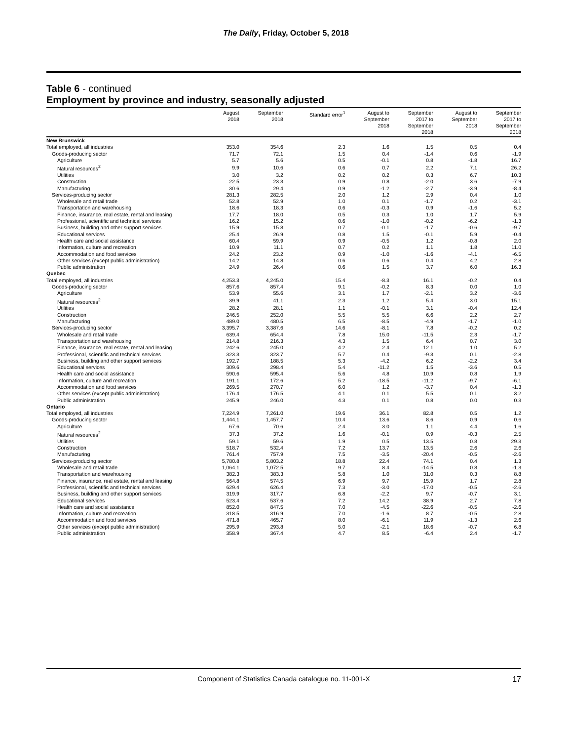The Daily, Friday, October 5, 2018
Table 6 - continued
Employment by province and industry, seasonally adjusted
| | August 2018 | September 2018 | Standard error<sup>1</sup> | August to September 2018 | September 2017 to September 2018 | August to September 2018 | September 2017 to September 2018 |
| --- | --- | --- | --- | --- | --- | --- | --- |
| New Brunswick | | | | | | | |
| Total employed, all industries | 353.0 | 354.6 | 2.3 | 1.6 | 1.5 | 0.5 | 0.4 |
| Goods-producing sector | 71.7 | 72.1 | 1.5 | 0.4 | -1.4 | 0.6 | -1.9 |
| Agriculture | 5.7 | 5.6 | 0.5 | -0.1 | 0.8 | -1.8 | 16.7 |
| Natural resources<sup>2</sup> | 9.9 | 10.6 | 0.6 | 0.7 | 2.2 | 7.1 | 26.2 |
| Utilities | 3.0 | 3.2 | 0.2 | 0.2 | 0.3 | 6.7 | 10.3 |
| Construction | 22.5 | 23.3 | 0.9 | 0.8 | -2.0 | 3.6 | -7.9 |
| Manufacturing | 30.6 | 29.4 | 0.9 | -1.2 | -2.7 | -3.9 | -8.4 |
| Services-producing sector | 281.3 | 282.5 | 2.0 | 1.2 | 2.9 | 0.4 | 1.0 |
| Wholesale and retail trade | 52.8 | 52.9 | 1.0 | 0.1 | -1.7 | 0.2 | -3.1 |
| Transportation and warehousing | 18.6 | 18.3 | 0.6 | -0.3 | 0.9 | -1.6 | 5.2 |
| Finance, insurance, real estate, rental and leasing | 17.7 | 18.0 | 0.5 | 0.3 | 1.0 | 1.7 | 5.9 |
| Professional, scientific and technical services | 16.2 | 15.2 | 0.6 | -1.0 | -0.2 | -6.2 | -1.3 |
| Business, building and other support services | 15.9 | 15.8 | 0.7 | -0.1 | -1.7 | -0.6 | -9.7 |
| Educational services | 25.4 | 26.9 | 0.8 | 1.5 | -0.1 | 5.9 | -0.4 |
| Health care and social assistance | 60.4 | 59.9 | 0.9 | -0.5 | 1.2 | -0.8 | 2.0 |
| Information, culture and recreation | 10.9 | 11.1 | 0.7 | 0.2 | 1.1 | 1.8 | 11.0 |
| Accommodation and food services | 24.2 | 23.2 | 0.9 | -1.0 | -1.6 | -4.1 | -6.5 |
| Other services (except public administration) | 14.2 | 14.8 | 0.6 | 0.6 | 0.4 | 4.2 | 2.8 |
| Public administration | 24.9 | 26.4 | 0.6 | 1.5 | 3.7 | 6.0 | 16.3 |
| Quebec | | | | | | | |
| Total employed, all industries | 4,253.3 | 4,245.0 | 15.4 | -8.3 | 16.1 | -0.2 | 0.4 |
| Goods-producing sector | 857.6 | 857.4 | 9.1 | -0.2 | 8.3 | 0.0 | 1.0 |
| Agriculture | 53.9 | 55.6 | 3.1 | 1.7 | -2.1 | 3.2 | -3.6 |
| Natural resources<sup>2</sup> | 39.9 | 41.1 | 2.3 | 1.2 | 5.4 | 3.0 | 15.1 |
| Utilities | 28.2 | 28.1 | 1.1 | -0.1 | 3.1 | -0.4 | 12.4 |
| Construction | 246.5 | 252.0 | 5.5 | 5.5 | 6.6 | 2.2 | 2.7 |
| Manufacturing | 489.0 | 480.5 | 6.5 | -8.5 | -4.9 | -1.7 | -1.0 |
| Services-producing sector | 3,395.7 | 3,387.6 | 14.6 | -8.1 | 7.8 | -0.2 | 0.2 |
| Wholesale and retail trade | 639.4 | 654.4 | 7.8 | 15.0 | -11.5 | 2.3 | -1.7 |
| Transportation and warehousing | 214.8 | 216.3 | 4.3 | 1.5 | 6.4 | 0.7 | 3.0 |
| Finance, insurance, real estate, rental and leasing | 242.6 | 245.0 | 4.2 | 2.4 | 12.1 | 1.0 | 5.2 |
| Professional, scientific and technical services | 323.3 | 323.7 | 5.7 | 0.4 | -9.3 | 0.1 | -2.8 |
| Business, building and other support services | 192.7 | 188.5 | 5.3 | -4.2 | 6.2 | -2.2 | 3.4 |
| Educational services | 309.6 | 298.4 | 5.4 | -11.2 | 1.5 | -3.6 | 0.5 |
| Health care and social assistance | 590.6 | 595.4 | 5.6 | 4.8 | 10.9 | 0.8 | 1.9 |
| Information, culture and recreation | 191.1 | 172.6 | 5.2 | -18.5 | -11.2 | -9.7 | -6.1 |
| Accommodation and food services | 269.5 | 270.7 | 6.0 | 1.2 | -3.7 | 0.4 | -1.3 |
| Other services (except public administration) | 176.4 | 176.5 | 4.1 | 0.1 | 5.5 | 0.1 | 3.2 |
| Public administration | 245.9 | 246.0 | 4.3 | 0.1 | 0.8 | 0.0 | 0.3 |
| Ontario | | | | | | | |
| Total employed, all industries | 7,224.9 | 7,261.0 | 19.6 | 36.1 | 82.8 | 0.5 | 1.2 |
| Goods-producing sector | 1,444.1 | 1,457.7 | 10.4 | 13.6 | 8.6 | 0.9 | 0.6 |
| Agriculture | 67.6 | 70.6 | 2.4 | 3.0 | 1.1 | 4.4 | 1.6 |
| Natural resources<sup>2</sup> | 37.3 | 37.2 | 1.6 | -0.1 | 0.9 | -0.3 | 2.5 |
| Utilities | 59.1 | 59.6 | 1.9 | 0.5 | 13.5 | 0.8 | 29.3 |
| Construction | 518.7 | 532.4 | 7.2 | 13.7 | 13.5 | 2.6 | 2.6 |
| Manufacturing | 761.4 | 757.9 | 7.5 | -3.5 | -20.4 | -0.5 | -2.6 |
| Services-producing sector | 5,780.8 | 5,803.2 | 18.8 | 22.4 | 74.1 | 0.4 | 1.3 |
| Wholesale and retail trade | 1,064.1 | 1,072.5 | 9.7 | 8.4 | -14.5 | 0.8 | -1.3 |
| Transportation and warehousing | 382.3 | 383.3 | 5.8 | 1.0 | 31.0 | 0.3 | 8.8 |
| Finance, insurance, real estate, rental and leasing | 564.8 | 574.5 | 6.9 | 9.7 | 15.9 | 1.7 | 2.8 |
| Professional, scientific and technical services | 629.4 | 626.4 | 7.3 | -3.0 | -17.0 | -0.5 | -2.6 |
| Business, building and other support services | 319.9 | 317.7 | 6.8 | -2.2 | 9.7 | -0.7 | 3.1 |
| Educational services | 523.4 | 537.6 | 7.2 | 14.2 | 38.9 | 2.7 | 7.8 |
| Health care and social assistance | 852.0 | 847.5 | 7.0 | -4.5 | -22.6 | -0.5 | -2.6 |
| Information, culture and recreation | 318.5 | 316.9 | 7.0 | -1.6 | 8.7 | -0.5 | 2.8 |
| Accommodation and food services | 471.8 | 465.7 | 8.0 | -6.1 | 11.9 | -1.3 | 2.6 |
| Other services (except public administration) | 295.9 | 293.8 | 5.0 | -2.1 | 18.6 | -0.7 | 6.8 |
| Public administration | 358.9 | 367.4 | 4.7 | 8.5 | -6.4 | 2.4 | -1.7 |
Component of Statistics Canada catalogue no. 11-001-X 17